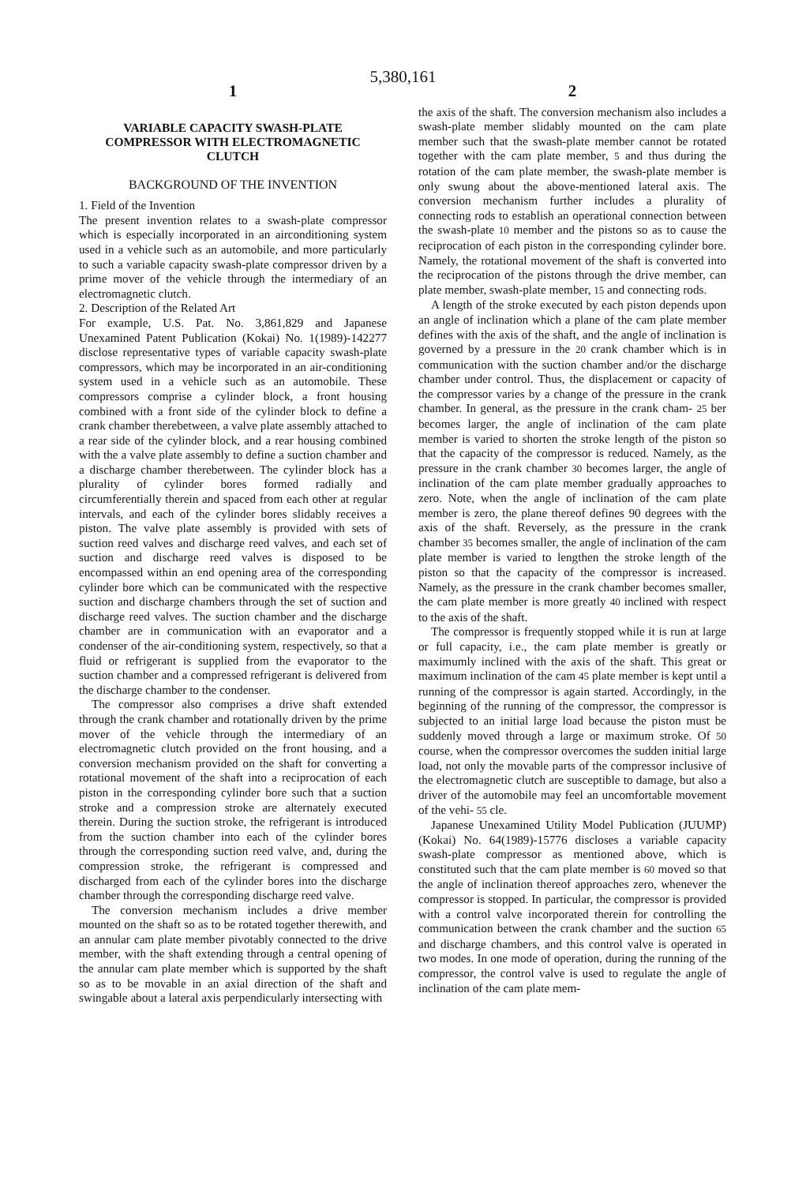5,380,161
1
VARIABLE CAPACITY SWASH-PLATE COMPRESSOR WITH ELECTROMAGNETIC CLUTCH
BACKGROUND OF THE INVENTION
1. Field of the Invention
The present invention relates to a swash-plate compressor which is especially incorporated in an airconditioning system used in a vehicle such as an automobile, and more particularly to such a variable capacity swash-plate compressor driven by a prime mover of the vehicle through the intermediary of an electromagnetic clutch.
2. Description of the Related Art
For example, U.S. Pat. No. 3,861,829 and Japanese Unexamined Patent Publication (Kokai) No. 1(1989)-142277 disclose representative types of variable capacity swash-plate compressors, which may be incorporated in an air-conditioning system used in a vehicle such as an automobile. These compressors comprise a cylinder block, a front housing combined with a front side of the cylinder block to define a crank chamber therebetween, a valve plate assembly attached to a rear side of the cylinder block, and a rear housing combined with the a valve plate assembly to define a suction chamber and a discharge chamber therebetween. The cylinder block has a plurality of cylinder bores formed radially and circumferentially therein and spaced from each other at regular intervals, and each of the cylinder bores slidably receives a piston. The valve plate assembly is provided with sets of suction reed valves and discharge reed valves, and each set of suction and discharge reed valves is disposed to be encompassed within an end opening area of the corresponding cylinder bore which can be communicated with the respective suction and discharge chambers through the set of suction and discharge reed valves. The suction chamber and the discharge chamber are in communication with an evaporator and a condenser of the air-conditioning system, respectively, so that a fluid or refrigerant is supplied from the evaporator to the suction chamber and a compressed refrigerant is delivered from the discharge chamber to the condenser.
The compressor also comprises a drive shaft extended through the crank chamber and rotationally driven by the prime mover of the vehicle through the intermediary of an electromagnetic clutch provided on the front housing, and a conversion mechanism provided on the shaft for converting a rotational movement of the shaft into a reciprocation of each piston in the corresponding cylinder bore such that a suction stroke and a compression stroke are alternately executed therein. During the suction stroke, the refrigerant is introduced from the suction chamber into each of the cylinder bores through the corresponding suction reed valve, and, during the compression stroke, the refrigerant is compressed and discharged from each of the cylinder bores into the discharge chamber through the corresponding discharge reed valve.
The conversion mechanism includes a drive member mounted on the shaft so as to be rotated together therewith, and an annular cam plate member pivotably connected to the drive member, with the shaft extending through a central opening of the annular cam plate member which is supported by the shaft so as to be movable in an axial direction of the shaft and swingable about a lateral axis perpendicularly intersecting with
2
the axis of the shaft. The conversion mechanism also includes a swash-plate member slidably mounted on the cam plate member such that the swash-plate member cannot be rotated together with the cam plate member, 5 and thus during the rotation of the cam plate member, the swash-plate member is only swung about the above-mentioned lateral axis. The conversion mechanism further includes a plurality of connecting rods to establish an operational connection between the swash-plate 10 member and the pistons so as to cause the reciprocation of each piston in the corresponding cylinder bore. Namely, the rotational movement of the shaft is converted into the reciprocation of the pistons through the drive member, can plate member, swash-plate member, 15 and connecting rods.
A length of the stroke executed by each piston depends upon an angle of inclination which a plane of the cam plate member defines with the axis of the shaft, and the angle of inclination is governed by a pressure in the 20 crank chamber which is in communication with the suction chamber and/or the discharge chamber under control. Thus, the displacement or capacity of the compressor varies by a change of the pressure in the crank chamber. In general, as the pressure in the crank cham- 25 ber becomes larger, the angle of inclination of the cam plate member is varied to shorten the stroke length of the piston so that the capacity of the compressor is reduced. Namely, as the pressure in the crank chamber 30 becomes larger, the angle of inclination of the cam plate member gradually approaches to zero. Note, when the angle of inclination of the cam plate member is zero, the plane thereof defines 90 degrees with the axis of the shaft. Reversely, as the pressure in the crank chamber 35 becomes smaller, the angle of inclination of the cam plate member is varied to lengthen the stroke length of the piston so that the capacity of the compressor is increased. Namely, as the pressure in the crank chamber becomes smaller, the cam plate member is more greatly 40 inclined with respect to the axis of the shaft.
The compressor is frequently stopped while it is run at large or full capacity, i.e., the cam plate member is greatly or maximumly inclined with the axis of the shaft. This great or maximum inclination of the cam 45 plate member is kept until a running of the compressor is again started. Accordingly, in the beginning of the running of the compressor, the compressor is subjected to an initial large load because the piston must be suddenly moved through a large or maximum stroke. Of 50 course, when the compressor overcomes the sudden initial large load, not only the movable parts of the compressor inclusive of the electromagnetic clutch are susceptible to damage, but also a driver of the automobile may feel an uncomfortable movement of the vehi- 55 cle.
Japanese Unexamined Utility Model Publication (JUUMP) (Kokai) No. 64(1989)-15776 discloses a variable capacity swash-plate compressor as mentioned above, which is constituted such that the cam plate member is 60 moved so that the angle of inclination thereof approaches zero, whenever the compressor is stopped. In particular, the compressor is provided with a control valve incorporated therein for controlling the communication between the crank chamber and the suction 65 and discharge chambers, and this control valve is operated in two modes. In one mode of operation, during the running of the compressor, the control valve is used to regulate the angle of inclination of the cam plate mem-